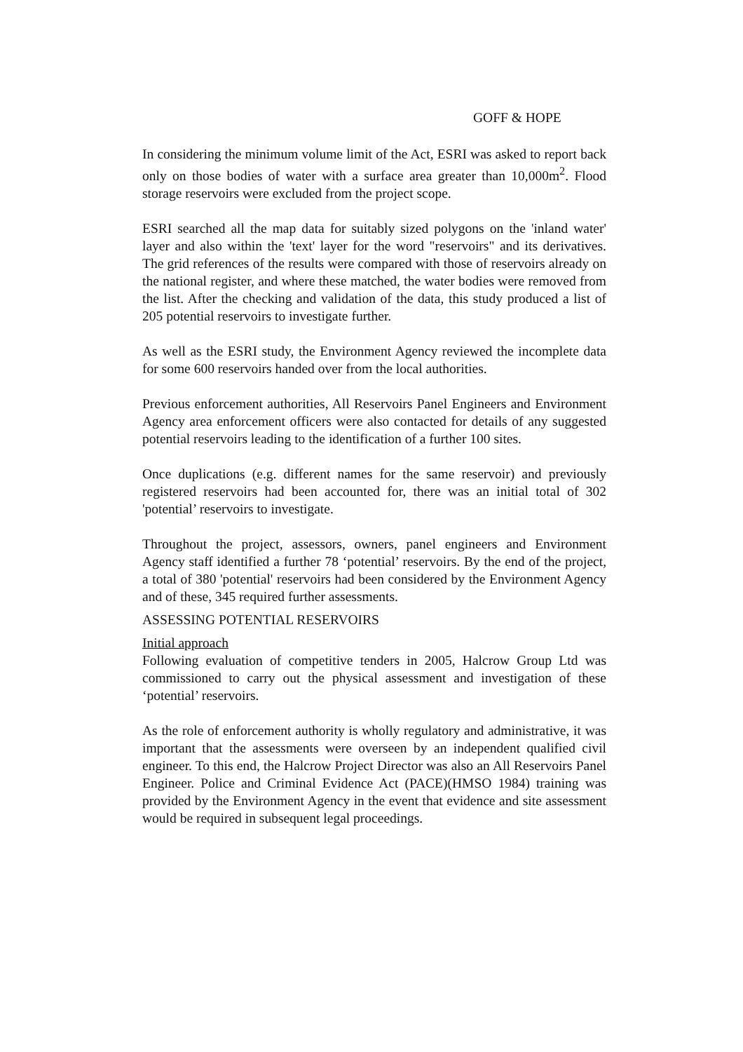GOFF & HOPE
In considering the minimum volume limit of the Act, ESRI was asked to report back only on those bodies of water with a surface area greater than 10,000m<sup>2</sup>. Flood storage reservoirs were excluded from the project scope.
ESRI searched all the map data for suitably sized polygons on the 'inland water' layer and also within the 'text' layer for the word "reservoirs" and its derivatives. The grid references of the results were compared with those of reservoirs already on the national register, and where these matched, the water bodies were removed from the list. After the checking and validation of the data, this study produced a list of 205 potential reservoirs to investigate further.
As well as the ESRI study, the Environment Agency reviewed the incomplete data for some 600 reservoirs handed over from the local authorities.
Previous enforcement authorities, All Reservoirs Panel Engineers and Environment Agency area enforcement officers were also contacted for details of any suggested potential reservoirs leading to the identification of a further 100 sites.
Once duplications (e.g. different names for the same reservoir) and previously registered reservoirs had been accounted for, there was an initial total of 302 'potential’ reservoirs to investigate.
Throughout the project, assessors, owners, panel engineers and Environment Agency staff identified a further 78 ‘potential’ reservoirs. By the end of the project, a total of 380 'potential' reservoirs had been considered by the Environment Agency and of these, 345 required further assessments.
ASSESSING POTENTIAL RESERVOIRS
Initial approach
Following evaluation of competitive tenders in 2005, Halcrow Group Ltd was commissioned to carry out the physical assessment and investigation of these ‘potential’ reservoirs.
As the role of enforcement authority is wholly regulatory and administrative, it was important that the assessments were overseen by an independent qualified civil engineer. To this end, the Halcrow Project Director was also an All Reservoirs Panel Engineer. Police and Criminal Evidence Act (PACE)(HMSO 1984) training was provided by the Environment Agency in the event that evidence and site assessment would be required in subsequent legal proceedings.